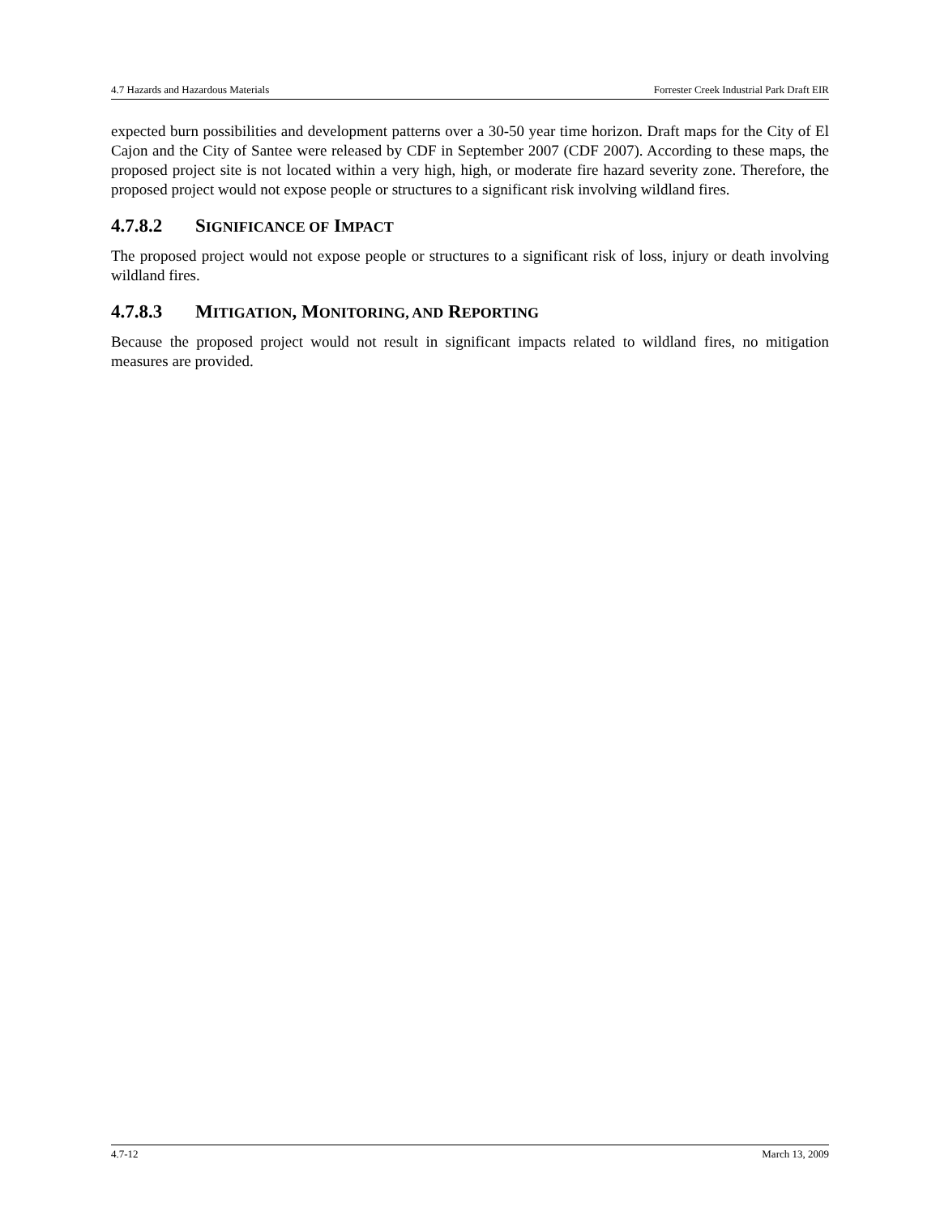4.7 Hazards and Hazardous Materials Forrester Creek Industrial Park Draft EIR
expected burn possibilities and development patterns over a 30-50 year time horizon. Draft maps for the City of El Cajon and the City of Santee were released by CDF in September 2007 (CDF 2007). According to these maps, the proposed project site is not located within a very high, high, or moderate fire hazard severity zone. Therefore, the proposed project would not expose people or structures to a significant risk involving wildland fires.
4.7.8.2 SIGNIFICANCE OF IMPACT
The proposed project would not expose people or structures to a significant risk of loss, injury or death involving wildland fires.
4.7.8.3 MITIGATION, MONITORING, AND REPORTING
Because the proposed project would not result in significant impacts related to wildland fires, no mitigation measures are provided.
4.7-12 March 13, 2009